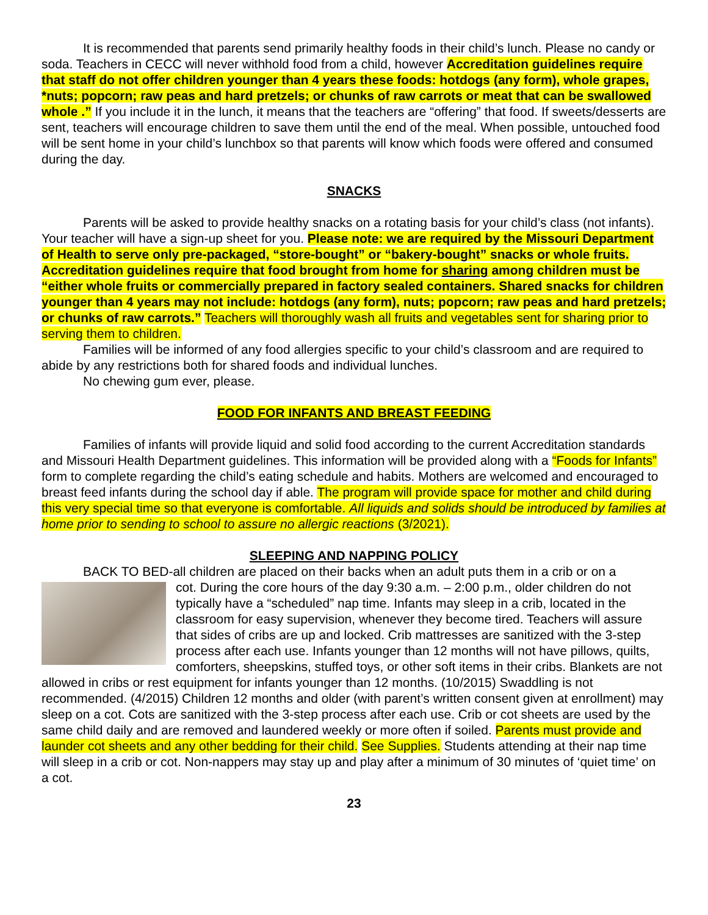It is recommended that parents send primarily healthy foods in their child’s lunch. Please no candy or soda. Teachers in CECC will never withhold food from a child, however Accreditation guidelines require that staff do not offer children younger than 4 years these foods: hotdogs (any form), whole grapes, *nuts; popcorn; raw peas and hard pretzels; or chunks of raw carrots or meat that can be swallowed whole .” If you include it in the lunch, it means that the teachers are “offering” that food. If sweets/desserts are sent, teachers will encourage children to save them until the end of the meal. When possible, untouched food will be sent home in your child’s lunchbox so that parents will know which foods were offered and consumed during the day.
SNACKS
Parents will be asked to provide healthy snacks on a rotating basis for your child’s class (not infants). Your teacher will have a sign-up sheet for you. Please note: we are required by the Missouri Department of Health to serve only pre-packaged, “store-bought” or “bakery-bought” snacks or whole fruits. Accreditation guidelines require that food brought from home for sharing among children must be “either whole fruits or commercially prepared in factory sealed containers. Shared snacks for children younger than 4 years may not include: hotdogs (any form), nuts; popcorn; raw peas and hard pretzels; or chunks of raw carrots.” Teachers will thoroughly wash all fruits and vegetables sent for sharing prior to serving them to children.
Families will be informed of any food allergies specific to your child’s classroom and are required to abide by any restrictions both for shared foods and individual lunches.
No chewing gum ever, please.
FOOD FOR INFANTS AND BREAST FEEDING
Families of infants will provide liquid and solid food according to the current Accreditation standards and Missouri Health Department guidelines. This information will be provided along with a “Foods for Infants” form to complete regarding the child’s eating schedule and habits. Mothers are welcomed and encouraged to breast feed infants during the school day if able. The program will provide space for mother and child during this very special time so that everyone is comfortable. All liquids and solids should be introduced by families at home prior to sending to school to assure no allergic reactions (3/2021).
SLEEPING AND NAPPING POLICY
BACK TO BED-all children are placed on their backs when an adult puts them in a crib or on a
cot. During the core hours of the day 9:30 a.m. – 2:00 p.m., older children do not typically have a “scheduled” nap time. Infants may sleep in a crib, located in the classroom for easy supervision, whenever they become tired. Teachers will assure that sides of cribs are up and locked. Crib mattresses are sanitized with the 3-step process after each use. Infants younger than 12 months will not have pillows, quilts, comforters, sheepskins, stuffed toys, or other soft items in their cribs. Blankets are not allowed in cribs or rest equipment for infants younger than 12 months. (10/2015) Swaddling is not recommended. (4/2015) Children 12 months and older (with parent’s written consent given at enrollment) may sleep on a cot. Cots are sanitized with the 3-step process after each use. Crib or cot sheets are used by the same child daily and are removed and laundered weekly or more often if soiled. Parents must provide and launder cot sheets and any other bedding for their child. See Supplies. Students attending at their nap time will sleep in a crib or cot. Non-nappers may stay up and play after a minimum of 30 minutes of ‘quiet time’ on a cot.
23